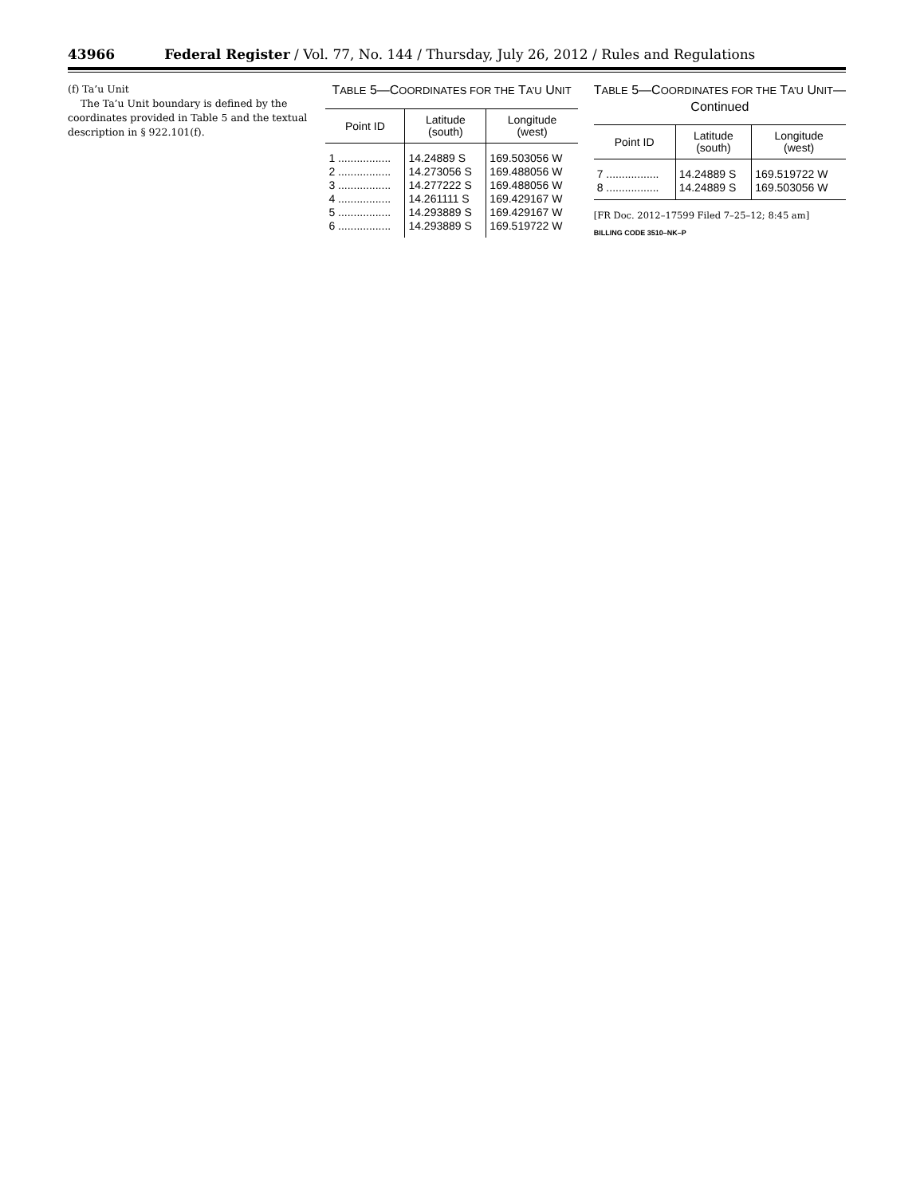43966 Federal Register / Vol. 77, No. 144 / Thursday, July 26, 2012 / Rules and Regulations
(f) Ta’u Unit
The Ta’u Unit boundary is defined by the coordinates provided in Table 5 and the textual description in § 922.101(f).
TABLE 5—COORDINATES FOR THE TA’U UNIT
| Point ID | Latitude (south) | Longitude (west) |
| --- | --- | --- |
| 1 ................. | 14.24889 S | 169.503056 W |
| 2 ................. | 14.273056 S | 169.488056 W |
| 3 ................. | 14.277222 S | 169.488056 W |
| 4 ................. | 14.261111 S | 169.429167 W |
| 5 ................. | 14.293889 S | 169.429167 W |
| 6 ................. | 14.293889 S | 169.519722 W |
TABLE 5—COORDINATES FOR THE TA’U UNIT—Continued
| Point ID | Latitude (south) | Longitude (west) |
| --- | --- | --- |
| 7 ................. | 14.24889 S | 169.519722 W |
| 8 ................. | 14.24889 S | 169.503056 W |
[FR Doc. 2012–17599 Filed 7–25–12; 8:45 am]
BILLING CODE 3510–NK–P